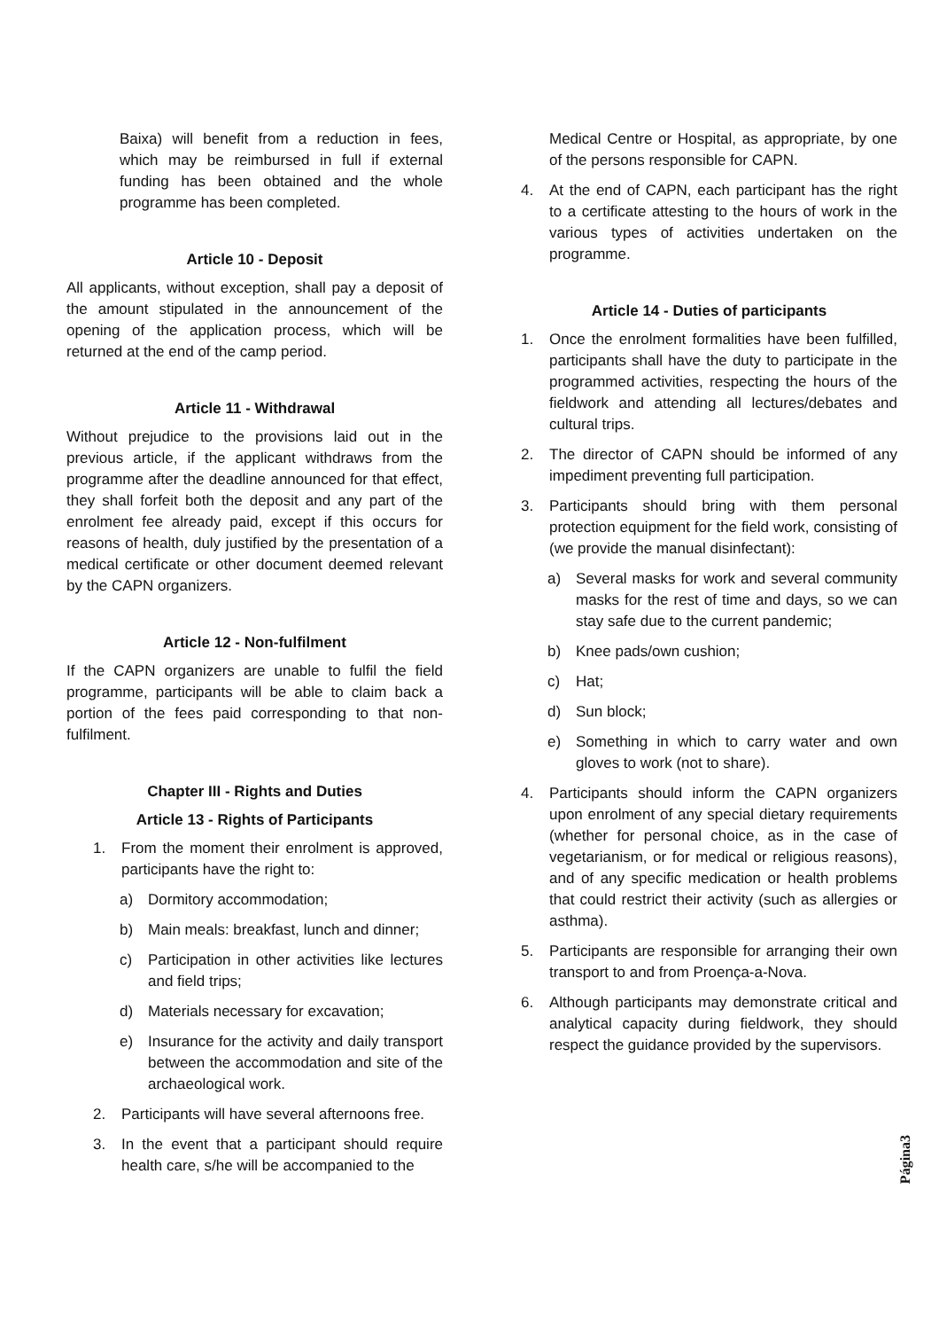Baixa) will benefit from a reduction in fees, which may be reimbursed in full if external funding has been obtained and the whole programme has been completed.
Article 10 - Deposit
All applicants, without exception, shall pay a deposit of the amount stipulated in the announcement of the opening of the application process, which will be returned at the end of the camp period.
Article 11 - Withdrawal
Without prejudice to the provisions laid out in the previous article, if the applicant withdraws from the programme after the deadline announced for that effect, they shall forfeit both the deposit and any part of the enrolment fee already paid, except if this occurs for reasons of health, duly justified by the presentation of a medical certificate or other document deemed relevant by the CAPN organizers.
Article 12 - Non-fulfilment
If the CAPN organizers are unable to fulfil the field programme, participants will be able to claim back a portion of the fees paid corresponding to that non-fulfilment.
Chapter III - Rights and Duties
Article 13 - Rights of Participants
1. From the moment their enrolment is approved, participants have the right to:
a) Dormitory accommodation;
b) Main meals: breakfast, lunch and dinner;
c) Participation in other activities like lectures and field trips;
d) Materials necessary for excavation;
e) Insurance for the activity and daily transport between the accommodation and site of the archaeological work.
2. Participants will have several afternoons free.
3. In the event that a participant should require health care, s/he will be accompanied to the
Medical Centre or Hospital, as appropriate, by one of the persons responsible for CAPN.
4. At the end of CAPN, each participant has the right to a certificate attesting to the hours of work in the various types of activities undertaken on the programme.
Article 14 - Duties of participants
1. Once the enrolment formalities have been fulfilled, participants shall have the duty to participate in the programmed activities, respecting the hours of the fieldwork and attending all lectures/debates and cultural trips.
2. The director of CAPN should be informed of any impediment preventing full participation.
3. Participants should bring with them personal protection equipment for the field work, consisting of (we provide the manual disinfectant):
a) Several masks for work and several community masks for the rest of time and days, so we can stay safe due to the current pandemic;
b) Knee pads/own cushion;
c) Hat;
d) Sun block;
e) Something in which to carry water and own gloves to work (not to share).
4. Participants should inform the CAPN organizers upon enrolment of any special dietary requirements (whether for personal choice, as in the case of vegetarianism, or for medical or religious reasons), and of any specific medication or health problems that could restrict their activity (such as allergies or asthma).
5. Participants are responsible for arranging their own transport to and from Proença-a-Nova.
6. Although participants may demonstrate critical and analytical capacity during fieldwork, they should respect the guidance provided by the supervisors.
Página3